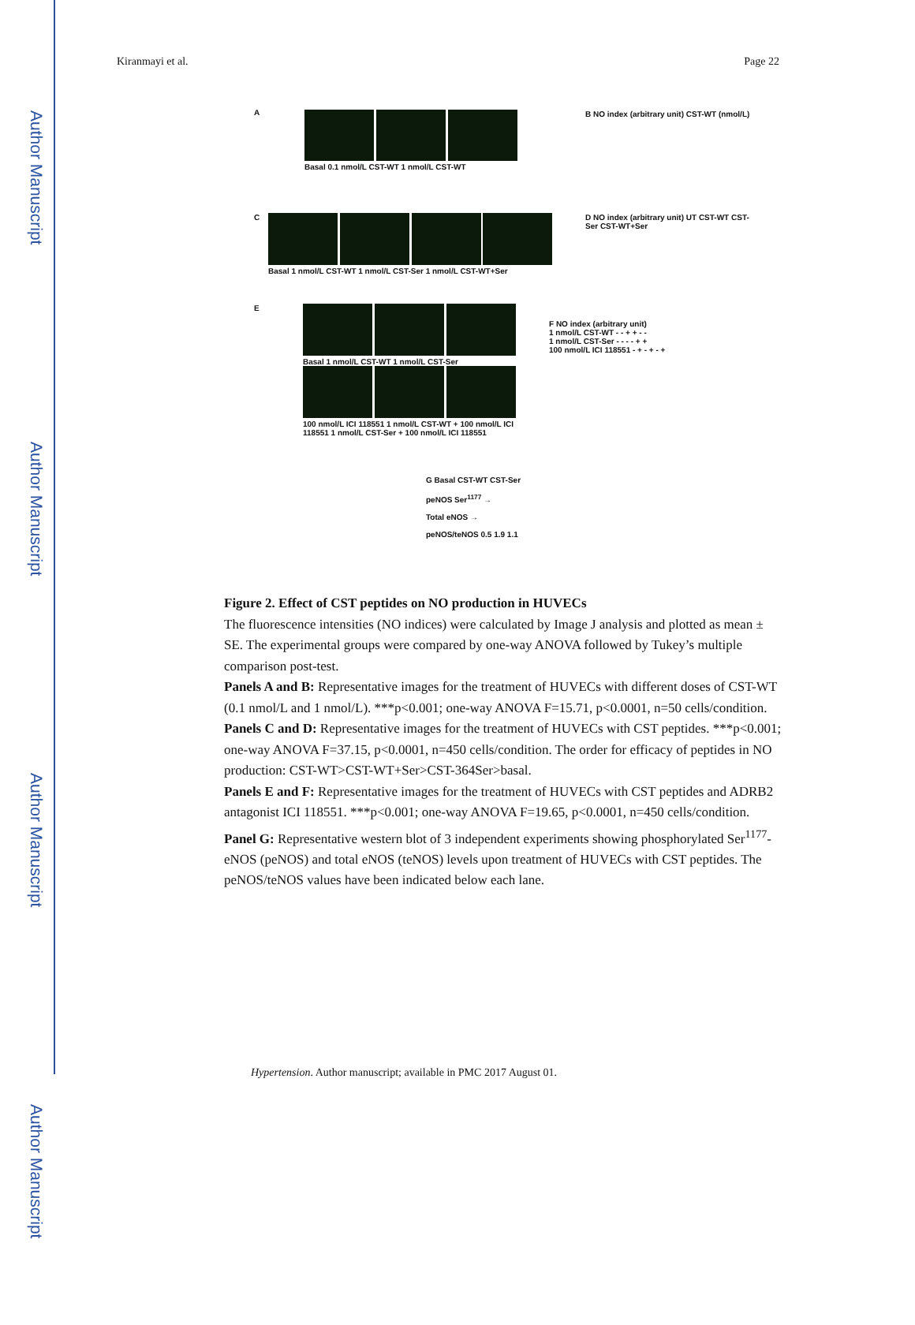Author Manuscript
Author Manuscript
Author Manuscript
Author Manuscript
Kiranmayi et al. Page 22
A
Basal 0.1 nmol/L CST-WT 1 nmol/L CST-WT
B NO index (arbitrary unit) CST-WT (nmol/L)
C
Basal 1 nmol/L CST-WT 1 nmol/L CST-Ser 1 nmol/L CST-WT+Ser
D NO index (arbitrary unit) UT CST-WT CST-Ser CST-WT+Ser
E
Basal 1 nmol/L CST-WT 1 nmol/L CST-Ser
100 nmol/L ICI 118551 1 nmol/L CST-WT + 100 nmol/L ICI 118551 1 nmol/L CST-Ser + 100 nmol/L ICI 118551
F NO index (arbitrary unit)
1 nmol/L CST-WT - - + + - -
1 nmol/L CST-Ser - - - - + +
100 nmol/L ICI 118551 - + - + - +
G Basal CST-WT CST-Ser
peNOS Ser<sup>1177</sup> →
Total eNOS →
peNOS/teNOS 0.5 1.9 1.1
Figure 2. Effect of CST peptides on NO production in HUVECs
The fluorescence intensities (NO indices) were calculated by Image J analysis and plotted as mean ± SE. The experimental groups were compared by one-way ANOVA followed by Tukey’s multiple comparison post-test.
Panels A and B: Representative images for the treatment of HUVECs with different doses of CST-WT (0.1 nmol/L and 1 nmol/L). ***p<0.001; one-way ANOVA F=15.71, p<0.0001, n=50 cells/condition.
Panels C and D: Representative images for the treatment of HUVECs with CST peptides. ***p<0.001; one-way ANOVA F=37.15, p<0.0001, n=450 cells/condition. The order for efficacy of peptides in NO production: CST-WT>CST-WT+Ser>CST-364Ser>basal.
Panels E and F: Representative images for the treatment of HUVECs with CST peptides and ADRB2 antagonist ICI 118551. ***p<0.001; one-way ANOVA F=19.65, p<0.0001, n=450 cells/condition.
Panel G: Representative western blot of 3 independent experiments showing phosphorylated Ser<sup>1177</sup>-eNOS (peNOS) and total eNOS (teNOS) levels upon treatment of HUVECs with CST peptides. The peNOS/teNOS values have been indicated below each lane.
Hypertension. Author manuscript; available in PMC 2017 August 01.